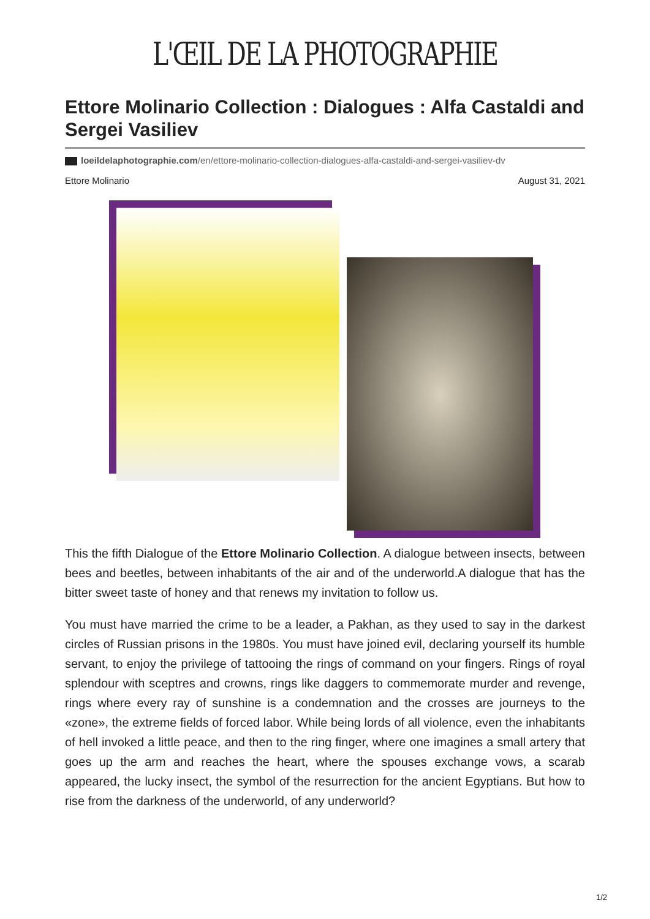L'ŒIL DE LA PHOTOGRAPHIE
Ettore Molinario Collection : Dialogues : Alfa Castaldi and Sergei Vasiliev
loeildelaphotographie.com/en/ettore-molinario-collection-dialogues-alfa-castaldi-and-sergei-vasiliev-dv
Ettore Molinario August 31, 2021
This the fifth Dialogue of the Ettore Molinario Collection. A dialogue between insects, between bees and beetles, between inhabitants of the air and of the underworld.A dialogue that has the bitter sweet taste of honey and that renews my invitation to follow us.
You must have married the crime to be a leader, a Pakhan, as they used to say in the darkest circles of Russian prisons in the 1980s. You must have joined evil, declaring yourself its humble servant, to enjoy the privilege of tattooing the rings of command on your fingers. Rings of royal splendour with sceptres and crowns, rings like daggers to commemorate murder and revenge, rings where every ray of sunshine is a condemnation and the crosses are journeys to the «zone», the extreme fields of forced labor. While being lords of all violence, even the inhabitants of hell invoked a little peace, and then to the ring finger, where one imagines a small artery that goes up the arm and reaches the heart, where the spouses exchange vows, a scarab appeared, the lucky insect, the symbol of the resurrection for the ancient Egyptians. But how to rise from the darkness of the underworld, of any underworld?
1/2